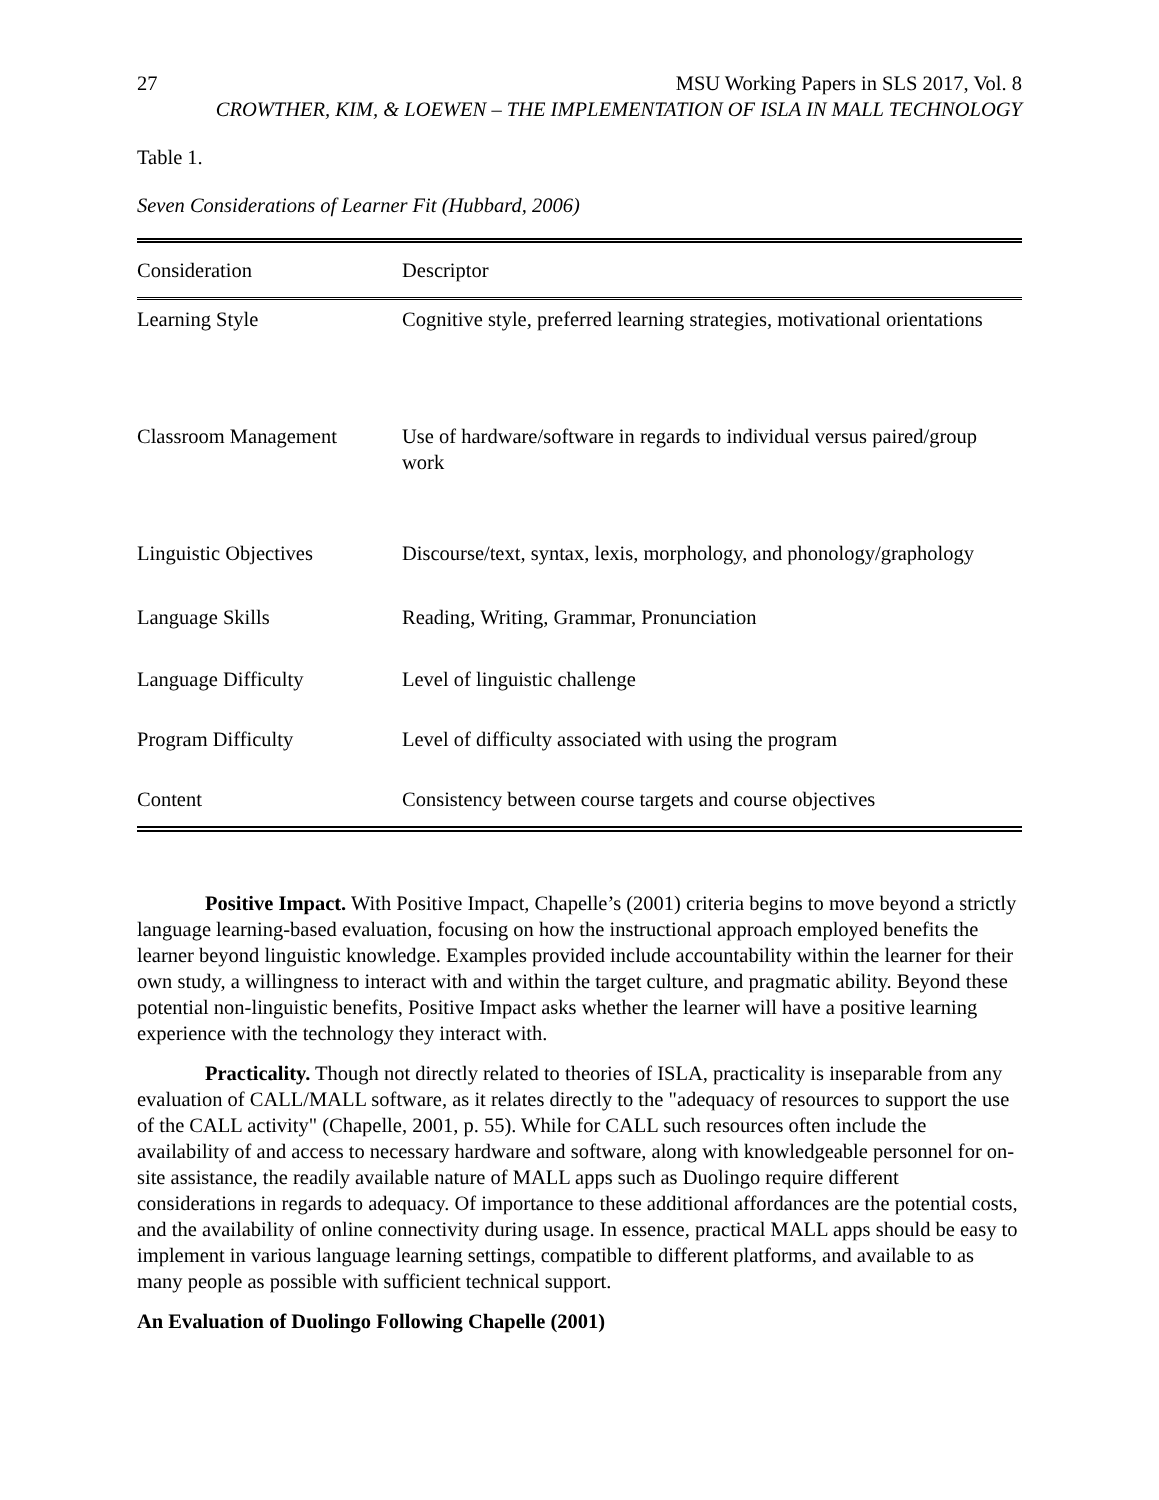27 MSU Working Papers in SLS 2017, Vol. 8
CROWTHER, KIM, & LOEWEN – THE IMPLEMENTATION OF ISLA IN MALL TECHNOLOGY
Table 1.
Seven Considerations of Learner Fit (Hubbard, 2006)
| Consideration | Descriptor |
| --- | --- |
| Learning Style | Cognitive style, preferred learning strategies, motivational orientations |
| Classroom Management | Use of hardware/software in regards to individual versus paired/group work |
| Linguistic Objectives | Discourse/text, syntax, lexis, morphology, and phonology/graphology |
| Language Skills | Reading, Writing, Grammar, Pronunciation |
| Language Difficulty | Level of linguistic challenge |
| Program Difficulty | Level of difficulty associated with using the program |
| Content | Consistency between course targets and course objectives |
Positive Impact. With Positive Impact, Chapelle’s (2001) criteria begins to move beyond a strictly language learning-based evaluation, focusing on how the instructional approach employed benefits the learner beyond linguistic knowledge. Examples provided include accountability within the learner for their own study, a willingness to interact with and within the target culture, and pragmatic ability. Beyond these potential non-linguistic benefits, Positive Impact asks whether the learner will have a positive learning experience with the technology they interact with.
Practicality. Though not directly related to theories of ISLA, practicality is inseparable from any evaluation of CALL/MALL software, as it relates directly to the "adequacy of resources to support the use of the CALL activity" (Chapelle, 2001, p. 55). While for CALL such resources often include the availability of and access to necessary hardware and software, along with knowledgeable personnel for on-site assistance, the readily available nature of MALL apps such as Duolingo require different considerations in regards to adequacy. Of importance to these additional affordances are the potential costs, and the availability of online connectivity during usage. In essence, practical MALL apps should be easy to implement in various language learning settings, compatible to different platforms, and available to as many people as possible with sufficient technical support.
An Evaluation of Duolingo Following Chapelle (2001)